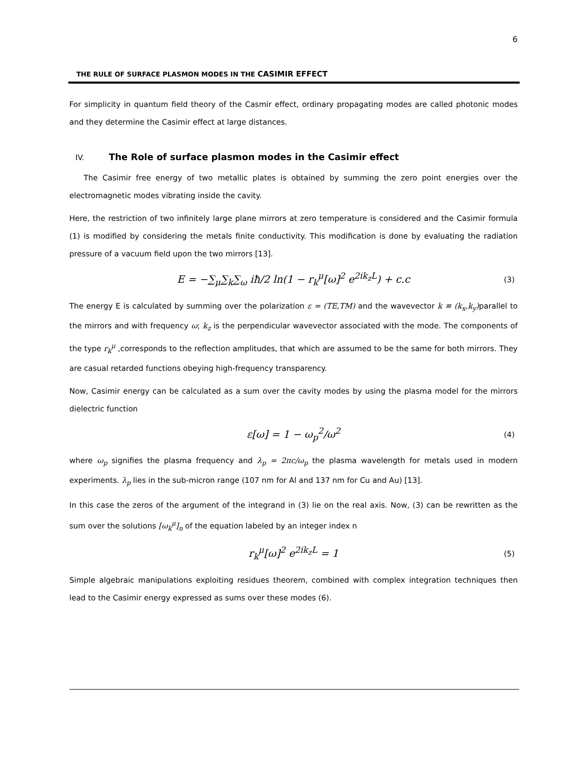6
THE RULE OF SURFACE PLASMON MODES IN THE CASIMIR EFFECT
For simplicity in quantum field theory of the Casmir effect, ordinary propagating modes are called photonic modes and they determine the Casimir effect at large distances.
IV. The Role of surface plasmon modes in the Casimir effect
The Casimir free energy of two metallic plates is obtained by summing the zero point energies over the electromagnetic modes vibrating inside the cavity.
Here, the restriction of two infinitely large plane mirrors at zero temperature is considered and the Casimir formula (1) is modified by considering the metals finite conductivity. This modification is done by evaluating the radiation pressure of a vacuum field upon the two mirrors [13].
E = −∑<sub>μ</sub>∑<sub>k</sub>∑<sub>ω</sub> iħ/2 ln(1 − r<sub>k</sub><sup>μ</sup>[ω]<sup>2</sup> e<sup>2ik<sub>z</sub>L</sup>) + c.c (3)
The energy E is calculated by summing over the polarization ε = (TE,TM) and the wavevector k ≡ (k<sub>x</sub>,k<sub>y</sub>) parallel to the mirrors and with frequency ω; k<sub>z</sub> is the perpendicular wavevector associated with the mode. The components of the type r<sub>k</sub><sup>μ</sup> ,corresponds to the reflection amplitudes, that which are assumed to be the same for both mirrors. They are casual retarded functions obeying high-frequency transparency.
Now, Casimir energy can be calculated as a sum over the cavity modes by using the plasma model for the mirrors dielectric function
ε[ω] = 1 − ω<sub>p</sub><sup>2</sup>/ω<sup>2</sup> (4)
where ω<sub>p</sub> signifies the plasma frequency and λ<sub>p</sub> = 2πc/ω<sub>p</sub> the plasma wavelength for metals used in modern experiments. λ<sub>p</sub> lies in the sub-micron range (107 nm for Al and 137 nm for Cu and Au) [13].
In this case the zeros of the argument of the integrand in (3) lie on the real axis. Now, (3) can be rewritten as the sum over the solutions [ω<sub>k</sub><sup>μ</sup>]<sub>n</sub> of the equation labeled by an integer index n
r<sub>k</sub><sup>μ</sup>[ω]<sup>2</sup> e<sup>2ik<sub>z</sub>L</sup> = 1 (5)
Simple algebraic manipulations exploiting residues theorem, combined with complex integration techniques then lead to the Casimir energy expressed as sums over these modes (6).